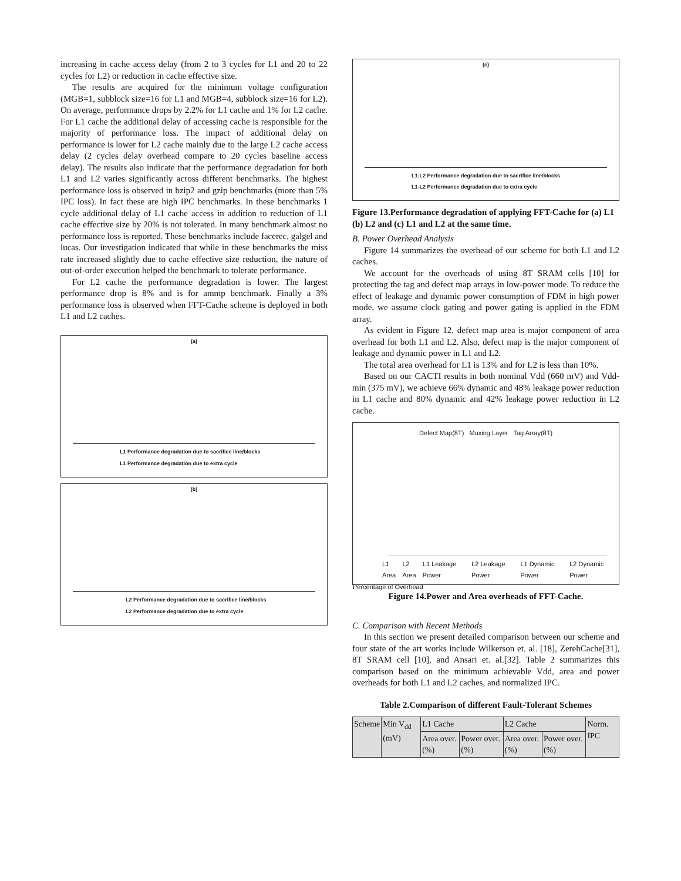increasing in cache access delay (from 2 to 3 cycles for L1 and 20 to 22 cycles for L2) or reduction in cache effective size.
The results are acquired for the minimum voltage configuration (MGB=1, subblock size=16 for L1 and MGB=4, subblock size=16 for L2). On average, performance drops by 2.2% for L1 cache and 1% for L2 cache. For L1 cache the additional delay of accessing cache is responsible for the majority of performance loss. The impact of additional delay on performance is lower for L2 cache mainly due to the large L2 cache access delay (2 cycles delay overhead compare to 20 cycles baseline access delay). The results also indicate that the performance degradation for both L1 and L2 varies significantly across different benchmarks. The highest performance loss is observed in bzip2 and gzip benchmarks (more than 5% IPC loss). In fact these are high IPC benchmarks. In these benchmarks 1 cycle additional delay of L1 cache access in addition to reduction of L1 cache effective size by 20% is not tolerated. In many benchmark almost no performance loss is reported. These benchmarks include facerec, galgel and lucas. Our investigation indicated that while in these benchmarks the miss rate increased slightly due to cache effective size reduction, the nature of out-of-order execution helped the benchmark to tolerate performance.
For L2 cache the performance degradation is lower. The largest performance drop is 8% and is for ammp benchmark. Finally a 3% performance loss is observed when FFT-Cache scheme is deployed in both L1 and L2 caches.
(a)
L1 Performance degradation due to sacrifice line/blocks
L1 Performance degradation due to extra cycle
(b)
L2 Performance degradation due to sacrifice line/blocks
L2 Performance degradation due to extra cycle
(c)
L1-L2 Performance degradation due to sacrifice line/blocks
L1-L2 Performance degradation due to extra cycle
Figure 13.Performance degradation of applying FFT-Cache for (a) L1 (b) L2 and (c) L1 and L2 at the same time.
B. Power Overhead Analysis
Figure 14 summarizes the overhead of our scheme for both L1 and L2 caches.
We account for the overheads of using 8T SRAM cells [10] for protecting the tag and defect map arrays in low-power mode. To reduce the effect of leakage and dynamic power consumption of FDM in high power mode, we assume clock gating and power gating is applied in the FDM array.
As evident in Figure 12, defect map area is major component of area overhead for both L1 and L2. Also, defect map is the major component of leakage and dynamic power in L1 and L2.
The total area overhead for L1 is 13% and for L2 is less than 10%.
Based on our CACTI results in both nominal Vdd (660 mV) and Vdd-min (375 mV), we achieve 66% dynamic and 48% leakage power reduction in L1 cache and 80% dynamic and 42% leakage power reduction in L2 cache.
Defect Map(8T) Muxing Layer Tag Array(8T)
L1 Area L2 Area L1 Leakage Power L2 Leakage Power L1 Dynamic Power L2 Dynamic Power
Percentage of Overhead
Figure 14.Power and Area overheads of FFT-Cache.
C. Comparison with Recent Methods
In this section we present detailed comparison between our scheme and four state of the art works include Wilkerson et. al. [18], ZerehCache[31], 8T SRAM cell [10], and Ansari et. al.[32]. Table 2 summarizes this comparison based on the minimum achievable Vdd, area and power overheads for both L1 and L2 caches, and normalized IPC.
Table 2.Comparison of different Fault-Tolerant Schemes
| Scheme | Min V<sub>dd</sub> (mV) | L1 Cache | | L2 Cache | | Norm. IPC |
| --- | --- | --- | --- | --- | --- | --- |
| | | Area over. (%) | Power over. (%) | Area over. (%) | Power over. (%) | |